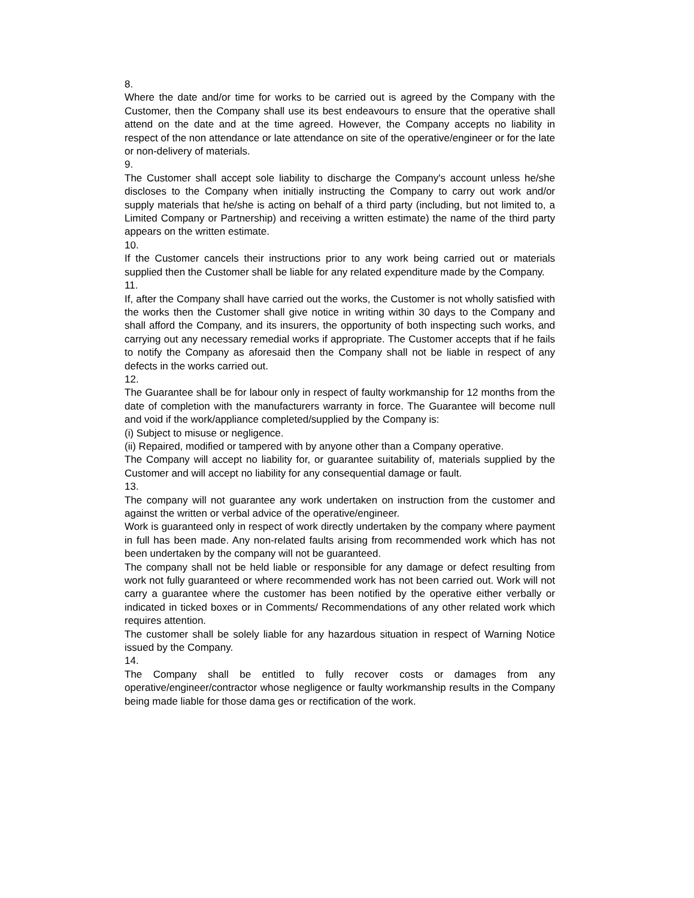8.
Where the date and/or time for works to be carried out is agreed by the Company with the Customer, then the Company shall use its best endeavours to ensure that the operative shall attend on the date and at the time agreed. However, the Company accepts no liability in respect of the non attendance or late attendance on site of the operative/engineer or for the late or non-delivery of materials.
9.
The Customer shall accept sole liability to discharge the Company's account unless he/she discloses to the Company when initially instructing the Company to carry out work and/or supply materials that he/she is acting on behalf of a third party (including, but not limited to, a Limited Company or Partnership) and receiving a written estimate) the name of the third party appears on the written estimate.
10.
If the Customer cancels their instructions prior to any work being carried out or materials supplied then the Customer shall be liable for any related expenditure made by the Company.
11.
If, after the Company shall have carried out the works, the Customer is not wholly satisfied with the works then the Customer shall give notice in writing within 30 days to the Company and shall afford the Company, and its insurers, the opportunity of both inspecting such works, and carrying out any necessary remedial works if appropriate. The Customer accepts that if he fails to notify the Company as aforesaid then the Company shall not be liable in respect of any defects in the works carried out.
12.
The Guarantee shall be for labour only in respect of faulty workmanship for 12 months from the date of completion with the manufacturers warranty in force. The Guarantee will become null and void if the work/appliance completed/supplied by the Company is:
(i) Subject to misuse or negligence.
(ii) Repaired, modified or tampered with by anyone other than a Company operative.
The Company will accept no liability for, or guarantee suitability of, materials supplied by the Customer and will accept no liability for any consequential damage or fault.
13.
The company will not guarantee any work undertaken on instruction from the customer and against the written or verbal advice of the operative/engineer.
Work is guaranteed only in respect of work directly undertaken by the company where payment in full has been made. Any non-related faults arising from recommended work which has not been undertaken by the company will not be guaranteed.
The company shall not be held liable or responsible for any damage or defect resulting from work not fully guaranteed or where recommended work has not been carried out. Work will not carry a guarantee where the customer has been notified by the operative either verbally or indicated in ticked boxes or in Comments/ Recommendations of any other related work which requires attention.
The customer shall be solely liable for any hazardous situation in respect of Warning Notice issued by the Company.
14.
The Company shall be entitled to fully recover costs or damages from any operative/engineer/contractor whose negligence or faulty workmanship results in the Company being made liable for those dama ges or rectification of the work.